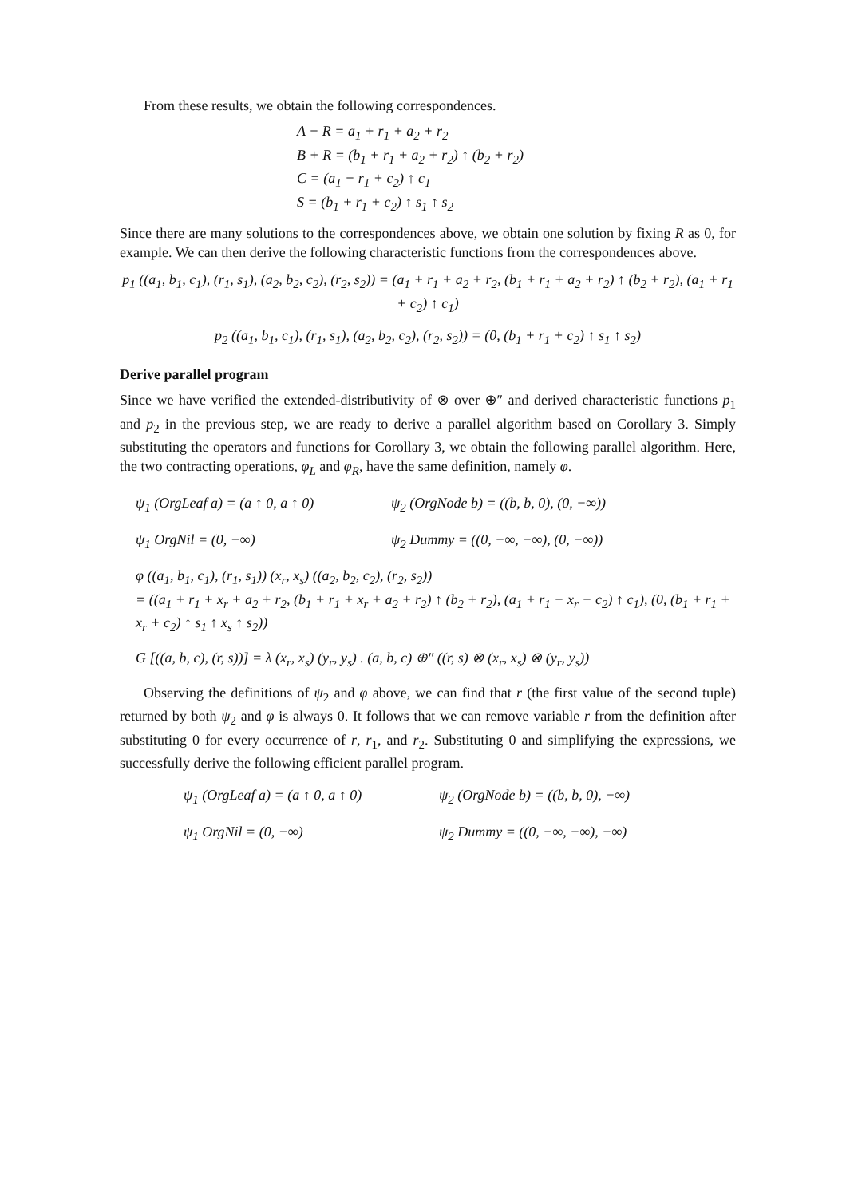From these results, we obtain the following correspondences.
A + R = a<sub>1</sub> + r<sub>1</sub> + a<sub>2</sub> + r<sub>2</sub>
B + R = (b<sub>1</sub> + r<sub>1</sub> + a<sub>2</sub> + r<sub>2</sub>) ↑ (b<sub>2</sub> + r<sub>2</sub>)
C = (a<sub>1</sub> + r<sub>1</sub> + c<sub>2</sub>) ↑ c<sub>1</sub>
S = (b<sub>1</sub> + r<sub>1</sub> + c<sub>2</sub>) ↑ s<sub>1</sub> ↑ s<sub>2</sub>
Since there are many solutions to the correspondences above, we obtain one solution by fixing R as 0, for example. We can then derive the following characteristic functions from the correspondences above.
p<sub>1</sub> ((a<sub>1</sub>, b<sub>1</sub>, c<sub>1</sub>), (r<sub>1</sub>, s<sub>1</sub>), (a<sub>2</sub>, b<sub>2</sub>, c<sub>2</sub>), (r<sub>2</sub>, s<sub>2</sub>)) = (a<sub>1</sub> + r<sub>1</sub> + a<sub>2</sub> + r<sub>2</sub>, (b<sub>1</sub> + r<sub>1</sub> + a<sub>2</sub> + r<sub>2</sub>) ↑ (b<sub>2</sub> + r<sub>2</sub>), (a<sub>1</sub> + r<sub>1</sub> + c<sub>2</sub>) ↑ c<sub>1</sub>)
p<sub>2</sub> ((a<sub>1</sub>, b<sub>1</sub>, c<sub>1</sub>), (r<sub>1</sub>, s<sub>1</sub>), (a<sub>2</sub>, b<sub>2</sub>, c<sub>2</sub>), (r<sub>2</sub>, s<sub>2</sub>)) = (0, (b<sub>1</sub> + r<sub>1</sub> + c<sub>2</sub>) ↑ s<sub>1</sub> ↑ s<sub>2</sub>)
Derive parallel program
Since we have verified the extended-distributivity of ⊗ over ⊕″ and derived characteristic functions p<sub>1</sub> and p<sub>2</sub> in the previous step, we are ready to derive a parallel algorithm based on Corollary 3. Simply substituting the operators and functions for Corollary 3, we obtain the following parallel algorithm. Here, the two contracting operations, φ<sub>L</sub> and φ<sub>R</sub>, have the same definition, namely φ.
ψ<sub>1</sub> (OrgLeaf a) = (a ↑ 0, a ↑ 0)
ψ<sub>2</sub> (OrgNode b) = ((b, b, 0), (0, −∞))
ψ<sub>1</sub> OrgNil = (0, −∞) ψ<sub>2</sub> Dummy = ((0, −∞, −∞), (0, −∞))
φ ((a<sub>1</sub>, b<sub>1</sub>, c<sub>1</sub>), (r<sub>1</sub>, s<sub>1</sub>)) (x<sub>r</sub>, x<sub>s</sub>) ((a<sub>2</sub>, b<sub>2</sub>, c<sub>2</sub>), (r<sub>2</sub>, s<sub>2</sub>))
= ((a<sub>1</sub> + r<sub>1</sub> + x<sub>r</sub> + a<sub>2</sub> + r<sub>2</sub>, (b<sub>1</sub> + r<sub>1</sub> + x<sub>r</sub> + a<sub>2</sub> + r<sub>2</sub>) ↑ (b<sub>2</sub> + r<sub>2</sub>), (a<sub>1</sub> + r<sub>1</sub> + x<sub>r</sub> + c<sub>2</sub>) ↑ c<sub>1</sub>), (0, (b<sub>1</sub> + r<sub>1</sub> + x<sub>r</sub> + c<sub>2</sub>) ↑ s<sub>1</sub> ↑ x<sub>s</sub> ↑ s<sub>2</sub>))
G [((a, b, c), (r, s))] = λ (x<sub>r</sub>, x<sub>s</sub>) (y<sub>r</sub>, y<sub>s</sub>) . (a, b, c) ⊕″ ((r, s) ⊗ (x<sub>r</sub>, x<sub>s</sub>) ⊗ (y<sub>r</sub>, y<sub>s</sub>))
Observing the definitions of ψ<sub>2</sub> and φ above, we can find that r (the first value of the second tuple) returned by both ψ<sub>2</sub> and φ is always 0. It follows that we can remove variable r from the definition after substituting 0 for every occurrence of r, r<sub>1</sub>, and r<sub>2</sub>. Substituting 0 and simplifying the expressions, we successfully derive the following efficient parallel program.
ψ<sub>1</sub> (OrgLeaf a) = (a ↑ 0, a ↑ 0)
ψ<sub>2</sub> (OrgNode b) = ((b, b, 0), −∞)
ψ<sub>1</sub> OrgNil = (0, −∞) ψ<sub>2</sub> Dummy = ((0, −∞, −∞), −∞)